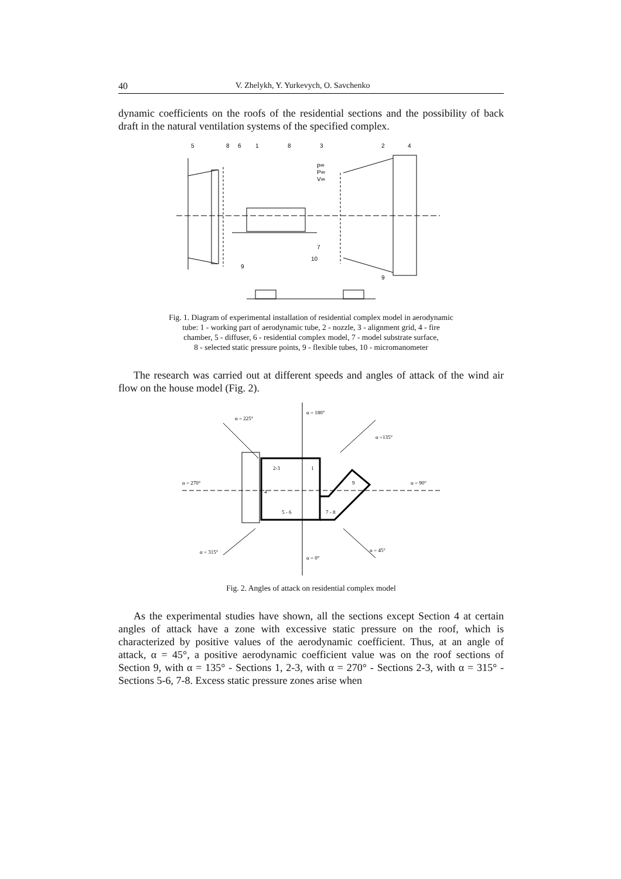40 V. Zhelykh, Y. Yurkevych, O. Savchenko
dynamic coefficients on the roofs of the residential sections and the possibility of back draft in the natural ventilation systems of the specified complex.
5
8
6
1
8
3
2
4
p∞
P∞
V∞
7
10
9
9
Fig. 1. Diagram of experimental installation of residential complex model in aerodynamic
tube: 1 - working part of aerodynamic tube, 2 - nozzle, 3 - alignment grid, 4 - fire
chamber, 5 - diffuser, 6 - residential complex model, 7 - model substrate surface,
8 - selected static pressure points, 9 - flexible tubes, 10 - micromanometer
The research was carried out at different speeds and angles of attack of the wind air flow on the house model (Fig. 2).
α = 225°
α = 180°
α =135°
α = 270°
α = 90°
α = 315°
α = 0°
α = 45°
2-3
1
4
9
5 - 6
7 - 8
Fig. 2. Angles of attack on residential complex model
As the experimental studies have shown, all the sections except Section 4 at certain angles of attack have a zone with excessive static pressure on the roof, which is characterized by positive values of the aerodynamic coefficient. Thus, at an angle of attack, α = 45°, a positive aerodynamic coefficient value was on the roof sections of Section 9, with α = 135° - Sections 1, 2-3, with α = 270° - Sections 2-3, with α = 315° - Sections 5-6, 7-8. Excess static pressure zones arise when